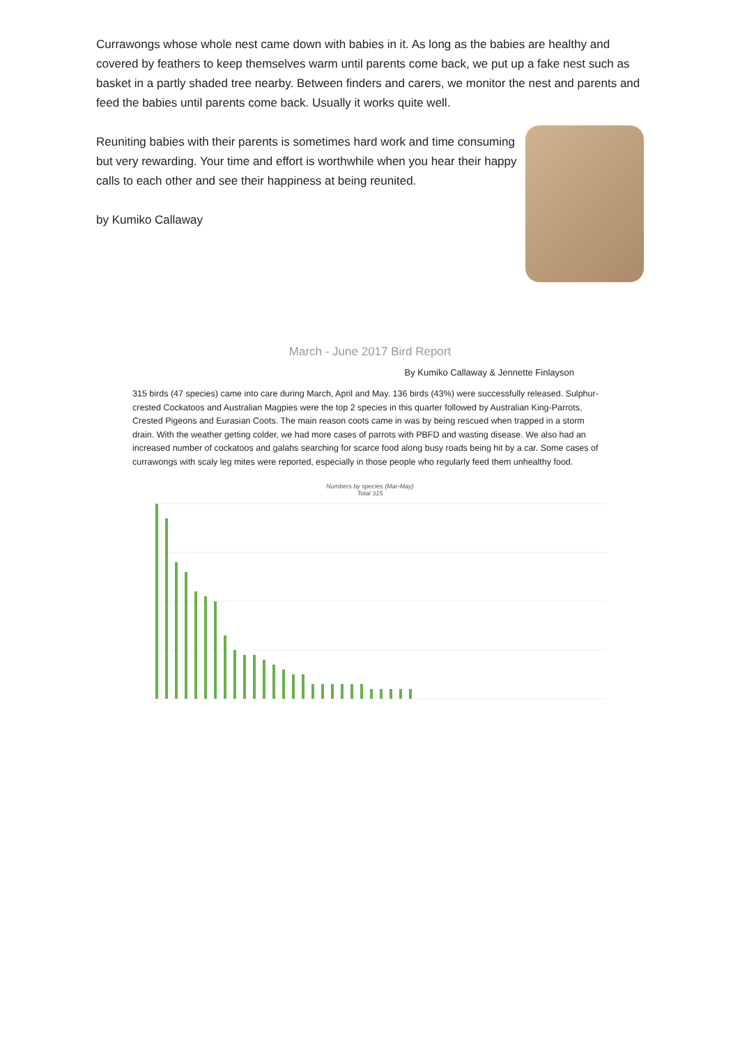Currawongs whose whole nest came down with babies in it. As long as the babies are healthy and covered by feathers to keep themselves warm until parents come back, we put up a fake nest such as basket in a partly shaded tree nearby. Between finders and carers, we monitor the nest and parents and feed the babies until parents come back. Usually it works quite well.
Reuniting babies with their parents is sometimes hard work and time consuming but very rewarding. Your time and effort is worthwhile when you hear their happy calls to each other and see their happiness at being reunited.
by Kumiko Callaway
March - June 2017 Bird Report
By Kumiko Callaway & Jennette Finlayson
315 birds (47 species) came into care during March, April and May. 136 birds (43%) were successfully released. Sulphur-crested Cockatoos and Australian Magpies were the top 2 species in this quarter followed by Australian King-Parrots, Crested Pigeons and Eurasian Coots. The main reason coots came in was by being rescued when trapped in a storm drain. With the weather getting colder, we had more cases of parrots with PBFD and wasting disease. We also had an increased number of cockatoos and galahs searching for scarce food along busy roads being hit by a car. Some cases of currawongs with scaly leg mites were reported, especially in those people who regularly feed them unhealthy food.
Numbers by species (Mar-May)
Total 315